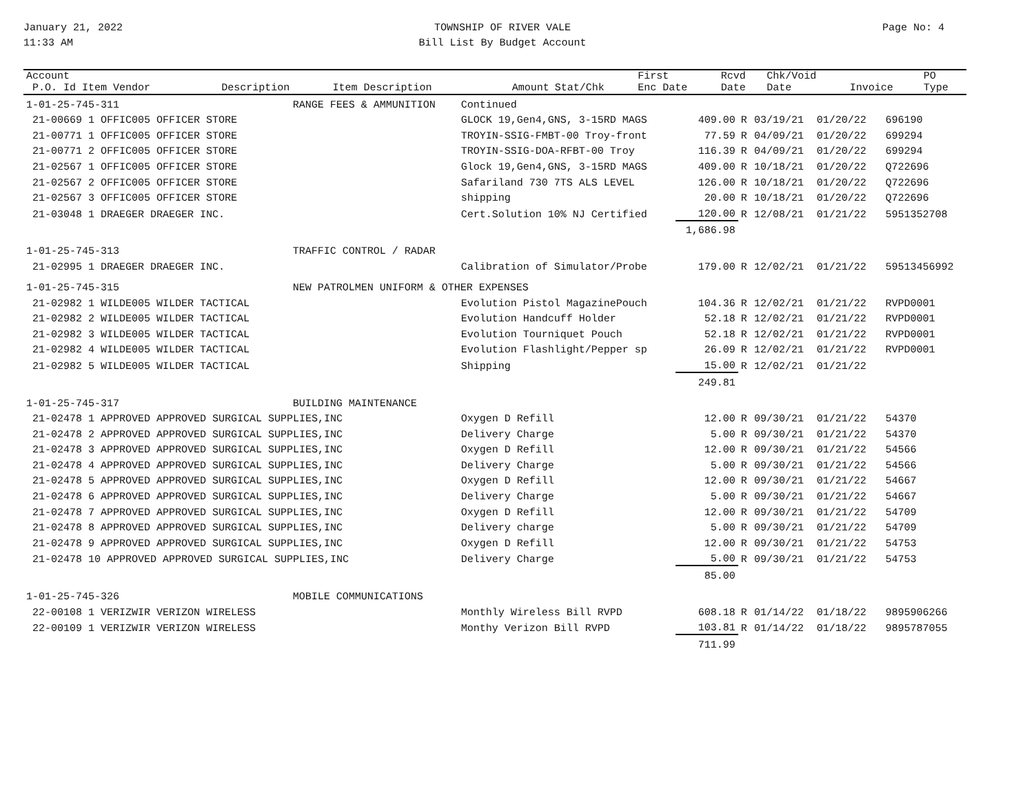January 21, 2022
11:33 AM
TOWNSHIP OF RIVER VALE
Bill List By Budget Account
Page No: 4
| Account P.O. Id Item Vendor | Description | Item Description | Amount | Stat/Chk | First Enc Date | Rcvd Date | Chk/Void Date | Invoice | PO Type |
| --- | --- | --- | --- | --- | --- | --- | --- | --- | --- |
| 1-01-25-745-311 | RANGE FEES & AMMUNITION | Continued | | | | | | |
| 21-00669 1 OFFIC005 OFFICER STORE | | GLOCK 19,Gen4,GNS, 3-15RD MAGS | 409.00 | R | 03/19/21 | 01/20/22 | | 696190 |
| 21-00771 1 OFFIC005 OFFICER STORE | | TROYIN-SSIG-FMBT-00 Troy-front | 77.59 | R | 04/09/21 | 01/20/22 | | 699294 |
| 21-00771 2 OFFIC005 OFFICER STORE | | TROYIN-SSIG-DOA-RFBT-00 Troy | 116.39 | R | 04/09/21 | 01/20/22 | | 699294 |
| 21-02567 1 OFFIC005 OFFICER STORE | | Glock 19,Gen4,GNS, 3-15RD MAGS | 409.00 | R | 10/18/21 | 01/20/22 | | Q722696 |
| 21-02567 2 OFFIC005 OFFICER STORE | | Safariland 730 7TS ALS LEVEL | 126.00 | R | 10/18/21 | 01/20/22 | | Q722696 |
| 21-02567 3 OFFIC005 OFFICER STORE | | shipping | 20.00 | R | 10/18/21 | 01/20/22 | | Q722696 |
| 21-03048 1 DRAEGER DRAEGER INC. | | Cert.Solution 10% NJ Certified | 120.00 | R | 12/08/21 | 01/21/22 | | 5951352708 |
| | | | 1,686.98 | | | | | |
| 1-01-25-745-313 | TRAFFIC CONTROL / RADAR | | | | | | | |
| 21-02995 1 DRAEGER DRAEGER INC. | | Calibration of Simulator/Probe | 179.00 | R | 12/02/21 | 01/21/22 | | 59513456992 |
| 1-01-25-745-315 | NEW PATROLMEN UNIFORM & OTHER EXPENSES | | | | | | | |
| 21-02982 1 WILDE005 WILDER TACTICAL | | Evolution Pistol MagazinePouch | 104.36 | R | 12/02/21 | 01/21/22 | | RVPD0001 |
| 21-02982 2 WILDE005 WILDER TACTICAL | | Evolution Handcuff Holder | 52.18 | R | 12/02/21 | 01/21/22 | | RVPD0001 |
| 21-02982 3 WILDE005 WILDER TACTICAL | | Evolution Tourniquet Pouch | 52.18 | R | 12/02/21 | 01/21/22 | | RVPD0001 |
| 21-02982 4 WILDE005 WILDER TACTICAL | | Evolution Flashlight/Pepper sp | 26.09 | R | 12/02/21 | 01/21/22 | | RVPD0001 |
| 21-02982 5 WILDE005 WILDER TACTICAL | | Shipping | 15.00 | R | 12/02/21 | 01/21/22 | | |
| | | | 249.81 | | | | | |
| 1-01-25-745-317 | BUILDING MAINTENANCE | | | | | | | |
| 21-02478 1 APPROVED APPROVED SURGICAL SUPPLIES,INC | | Oxygen D Refill | 12.00 | R | 09/30/21 | 01/21/22 | | 54370 |
| 21-02478 2 APPROVED APPROVED SURGICAL SUPPLIES,INC | | Delivery Charge | 5.00 | R | 09/30/21 | 01/21/22 | | 54370 |
| 21-02478 3 APPROVED APPROVED SURGICAL SUPPLIES,INC | | Oxygen D Refill | 12.00 | R | 09/30/21 | 01/21/22 | | 54566 |
| 21-02478 4 APPROVED APPROVED SURGICAL SUPPLIES,INC | | Delivery Charge | 5.00 | R | 09/30/21 | 01/21/22 | | 54566 |
| 21-02478 5 APPROVED APPROVED SURGICAL SUPPLIES,INC | | Oxygen D Refill | 12.00 | R | 09/30/21 | 01/21/22 | | 54667 |
| 21-02478 6 APPROVED APPROVED SURGICAL SUPPLIES,INC | | Delivery Charge | 5.00 | R | 09/30/21 | 01/21/22 | | 54667 |
| 21-02478 7 APPROVED APPROVED SURGICAL SUPPLIES,INC | | Oxygen D Refill | 12.00 | R | 09/30/21 | 01/21/22 | | 54709 |
| 21-02478 8 APPROVED APPROVED SURGICAL SUPPLIES,INC | | Delivery charge | 5.00 | R | 09/30/21 | 01/21/22 | | 54709 |
| 21-02478 9 APPROVED APPROVED SURGICAL SUPPLIES,INC | | Oxygen D Refill | 12.00 | R | 09/30/21 | 01/21/22 | | 54753 |
| 21-02478 10 APPROVED APPROVED SURGICAL SUPPLIES,INC | | Delivery Charge | 5.00 | R | 09/30/21 | 01/21/22 | | 54753 |
| | | | 85.00 | | | | | |
| 1-01-25-745-326 | MOBILE COMMUNICATIONS | | | | | | | |
| 22-00108 1 VERIZWIR VERIZON WIRELESS | | Monthly Wireless Bill RVPD | 608.18 | R | 01/14/22 | 01/18/22 | | 9895906266 |
| 22-00109 1 VERIZWIR VERIZON WIRELESS | | Monthy Verizon Bill RVPD | 103.81 | R | 01/14/22 | 01/18/22 | | 9895787055 |
| | | | 711.99 | | | | | |